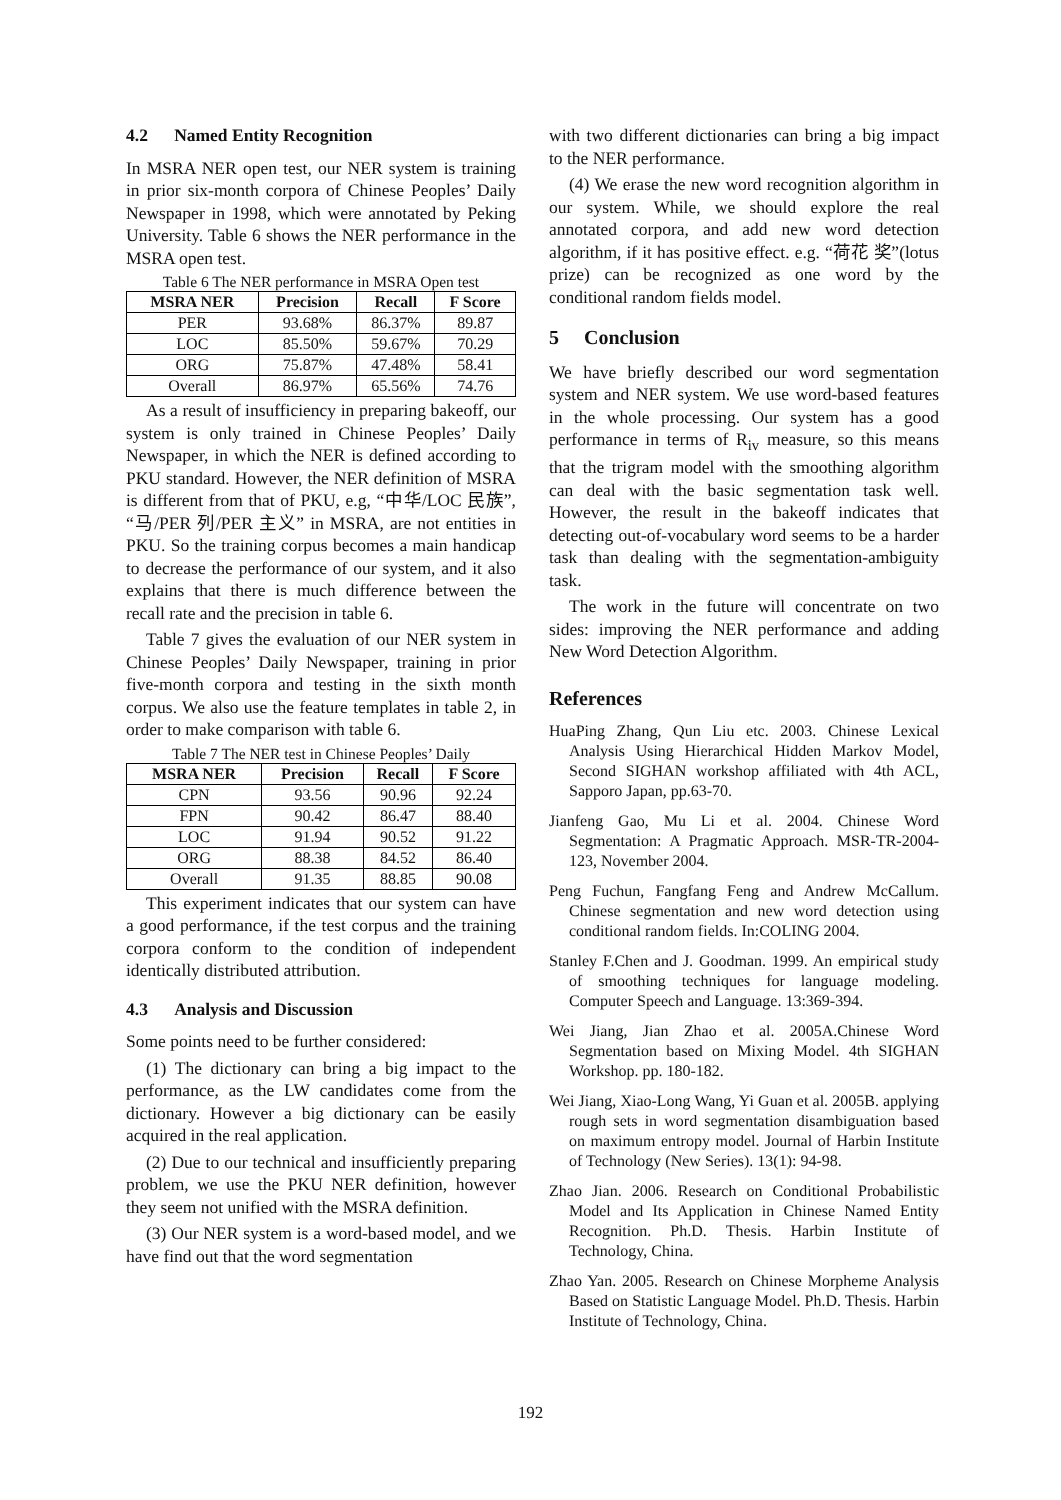4.2 Named Entity Recognition
In MSRA NER open test, our NER system is training in prior six-month corpora of Chinese Peoples’ Daily Newspaper in 1998, which were annotated by Peking University. Table 6 shows the NER performance in the MSRA open test.
Table 6 The NER performance in MSRA Open test
| MSRA NER | Precision | Recall | F Score |
| --- | --- | --- | --- |
| PER | 93.68% | 86.37% | 89.87 |
| LOC | 85.50% | 59.67% | 70.29 |
| ORG | 75.87% | 47.48% | 58.41 |
| Overall | 86.97% | 65.56% | 74.76 |
As a result of insufficiency in preparing bakeoff, our system is only trained in Chinese Peoples’ Daily Newspaper, in which the NER is defined according to PKU standard. However, the NER definition of MSRA is different from that of PKU, e.g, “中华/LOC 民族”, “马/PER 列/PER 主义” in MSRA, are not entities in PKU. So the training corpus becomes a main handicap to decrease the performance of our system, and it also explains that there is much difference between the recall rate and the precision in table 6.
Table 7 gives the evaluation of our NER system in Chinese Peoples’ Daily Newspaper, training in prior five-month corpora and testing in the sixth month corpus. We also use the feature templates in table 2, in order to make comparison with table 6.
Table 7 The NER test in Chinese Peoples’ Daily
| MSRA NER | Precision | Recall | F Score |
| --- | --- | --- | --- |
| CPN | 93.56 | 90.96 | 92.24 |
| FPN | 90.42 | 86.47 | 88.40 |
| LOC | 91.94 | 90.52 | 91.22 |
| ORG | 88.38 | 84.52 | 86.40 |
| Overall | 91.35 | 88.85 | 90.08 |
This experiment indicates that our system can have a good performance, if the test corpus and the training corpora conform to the condition of independent identically distributed attribution.
4.3 Analysis and Discussion
Some points need to be further considered:
(1) The dictionary can bring a big impact to the performance, as the LW candidates come from the dictionary. However a big dictionary can be easily acquired in the real application.
(2) Due to our technical and insufficiently preparing problem, we use the PKU NER definition, however they seem not unified with the MSRA definition.
(3) Our NER system is a word-based model, and we have find out that the word segmentation
with two different dictionaries can bring a big impact to the NER performance.
(4) We erase the new word recognition algorithm in our system. While, we should explore the real annotated corpora, and add new word detection algorithm, if it has positive effect. e.g. “荷花 奖”(lotus prize) can be recognized as one word by the conditional random fields model.
5 Conclusion
We have briefly described our word segmentation system and NER system. We use word-based features in the whole processing. Our system has a good performance in terms of R<sub>iv</sub> measure, so this means that the trigram model with the smoothing algorithm can deal with the basic segmentation task well. However, the result in the bakeoff indicates that detecting out-of-vocabulary word seems to be a harder task than dealing with the segmentation-ambiguity task.
The work in the future will concentrate on two sides: improving the NER performance and adding New Word Detection Algorithm.
References
HuaPing Zhang, Qun Liu etc. 2003. Chinese Lexical Analysis Using Hierarchical Hidden Markov Model, Second SIGHAN workshop affiliated with 4th ACL, Sapporo Japan, pp.63-70.
Jianfeng Gao, Mu Li et al. 2004. Chinese Word Segmentation: A Pragmatic Approach. MSR-TR-2004-123, November 2004.
Peng Fuchun, Fangfang Feng and Andrew McCallum. Chinese segmentation and new word detection using conditional random fields. In:COLING 2004.
Stanley F.Chen and J. Goodman. 1999. An empirical study of smoothing techniques for language modeling. Computer Speech and Language. 13:369-394.
Wei Jiang, Jian Zhao et al. 2005A.Chinese Word Segmentation based on Mixing Model. 4th SIGHAN Workshop. pp. 180-182.
Wei Jiang, Xiao-Long Wang, Yi Guan et al. 2005B. applying rough sets in word segmentation disambiguation based on maximum entropy model. Journal of Harbin Institute of Technology (New Series). 13(1): 94-98.
Zhao Jian. 2006. Research on Conditional Probabilistic Model and Its Application in Chinese Named Entity Recognition. Ph.D. Thesis. Harbin Institute of Technology, China.
Zhao Yan. 2005. Research on Chinese Morpheme Analysis Based on Statistic Language Model. Ph.D. Thesis. Harbin Institute of Technology, China.
192